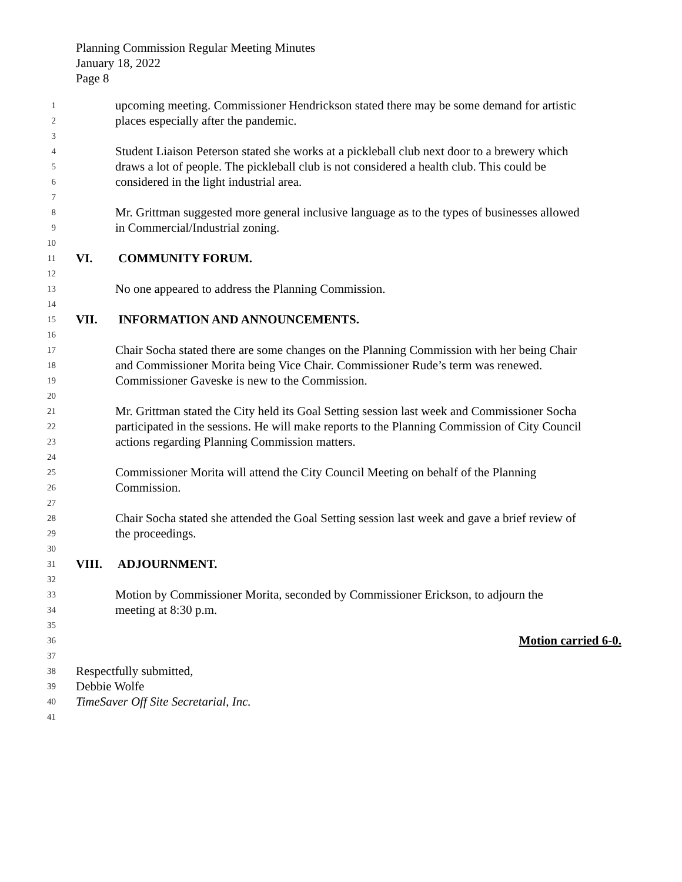Planning Commission Regular Meeting Minutes
January 18, 2022
Page 8
1
upcoming meeting. Commissioner Hendrickson stated there may be some demand for artistic
2
places especially after the pandemic.
3
4
Student Liaison Peterson stated she works at a pickleball club next door to a brewery which
5
draws a lot of people. The pickleball club is not considered a health club. This could be
6
considered in the light industrial area.
7
8
Mr. Grittman suggested more general inclusive language as to the types of businesses allowed
9
in Commercial/Industrial zoning.
10
11
VI. COMMUNITY FORUM.
12
13
No one appeared to address the Planning Commission.
14
15
VII. INFORMATION AND ANNOUNCEMENTS.
16
17
Chair Socha stated there are some changes on the Planning Commission with her being Chair
18
and Commissioner Morita being Vice Chair. Commissioner Rude’s term was renewed.
19
Commissioner Gaveske is new to the Commission.
20
21
Mr. Grittman stated the City held its Goal Setting session last week and Commissioner Socha
22
participated in the sessions. He will make reports to the Planning Commission of City Council
23
actions regarding Planning Commission matters.
24
25
Commissioner Morita will attend the City Council Meeting on behalf of the Planning
26
Commission.
27
28
Chair Socha stated she attended the Goal Setting session last week and gave a brief review of
29
the proceedings.
30
31
VIII. ADJOURNMENT.
32
33
Motion by Commissioner Morita, seconded by Commissioner Erickson, to adjourn the
34
meeting at 8:30 p.m.
35
36
Motion carried 6-0.
37
38
Respectfully submitted,
39
Debbie Wolfe
40
TimeSaver Off Site Secretarial, Inc.
41